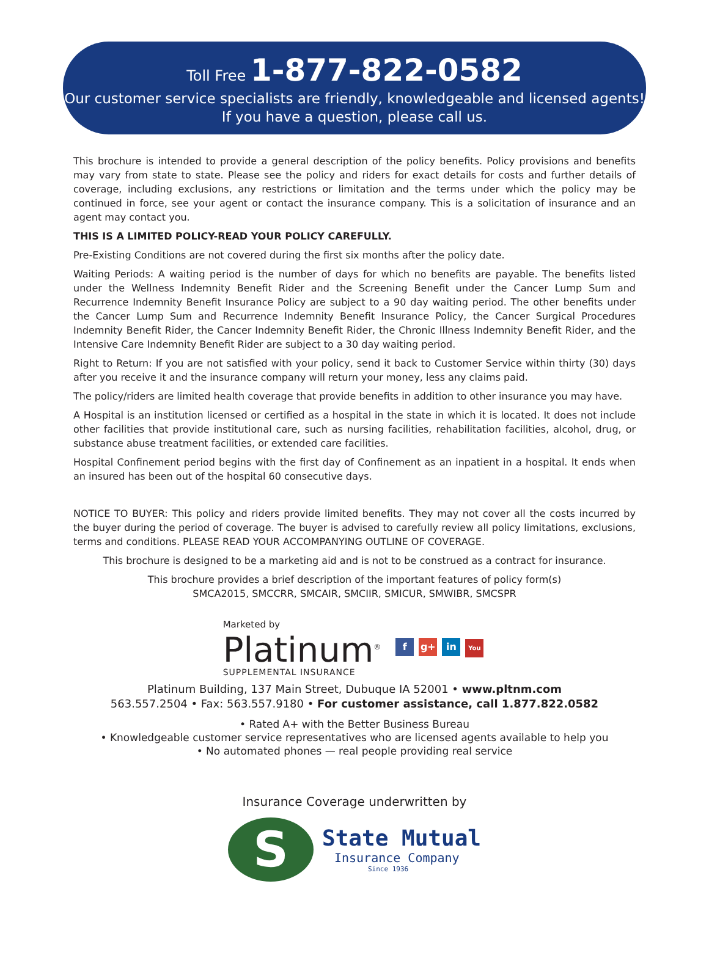Toll Free 1-877-822-0582
Our customer service specialists are friendly, knowledgeable and licensed agents!
If you have a question, please call us.
This brochure is intended to provide a general description of the policy benefits. Policy provisions and benefits may vary from state to state. Please see the policy and riders for exact details for costs and further details of coverage, including exclusions, any restrictions or limitation and the terms under which the policy may be continued in force, see your agent or contact the insurance company. This is a solicitation of insurance and an agent may contact you.
THIS IS A LIMITED POLICY-READ YOUR POLICY CAREFULLY.
Pre-Existing Conditions are not covered during the first six months after the policy date.
Waiting Periods: A waiting period is the number of days for which no benefits are payable. The benefits listed under the Wellness Indemnity Benefit Rider and the Screening Benefit under the Cancer Lump Sum and Recurrence Indemnity Benefit Insurance Policy are subject to a 90 day waiting period. The other benefits under the Cancer Lump Sum and Recurrence Indemnity Benefit Insurance Policy, the Cancer Surgical Procedures Indemnity Benefit Rider, the Cancer Indemnity Benefit Rider, the Chronic Illness Indemnity Benefit Rider, and the Intensive Care Indemnity Benefit Rider are subject to a 30 day waiting period.
Right to Return: If you are not satisfied with your policy, send it back to Customer Service within thirty (30) days after you receive it and the insurance company will return your money, less any claims paid.
The policy/riders are limited health coverage that provide benefits in addition to other insurance you may have.
A Hospital is an institution licensed or certified as a hospital in the state in which it is located. It does not include other facilities that provide institutional care, such as nursing facilities, rehabilitation facilities, alcohol, drug, or substance abuse treatment facilities, or extended care facilities.
Hospital Confinement period begins with the first day of Confinement as an inpatient in a hospital. It ends when an insured has been out of the hospital 60 consecutive days.
NOTICE TO BUYER: This policy and riders provide limited benefits. They may not cover all the costs incurred by the buyer during the period of coverage. The buyer is advised to carefully review all policy limitations, exclusions, terms and conditions. PLEASE READ YOUR ACCOMPANYING OUTLINE OF COVERAGE.
This brochure is designed to be a marketing aid and is not to be construed as a contract for insurance.
This brochure provides a brief description of the important features of policy form(s)
SMCA2015, SMCCRR, SMCAIR, SMCIIR, SMICUR, SMWIBR, SMCSPR
Marketed by
Platinum<sup>®</sup>
SUPPLEMENTAL INSURANCE
f g+ in You
Platinum Building, 137 Main Street, Dubuque IA 52001 • www.pltnm.com
563.557.2504 • Fax: 563.557.9180 • For customer assistance, call 1.877.822.0582
• Rated A+ with the Better Business Bureau
• Knowledgeable customer service representatives who are licensed agents available to help you
• No automated phones — real people providing real service
Insurance Coverage underwritten by
S
State Mutual
Insurance Company
Since 1936